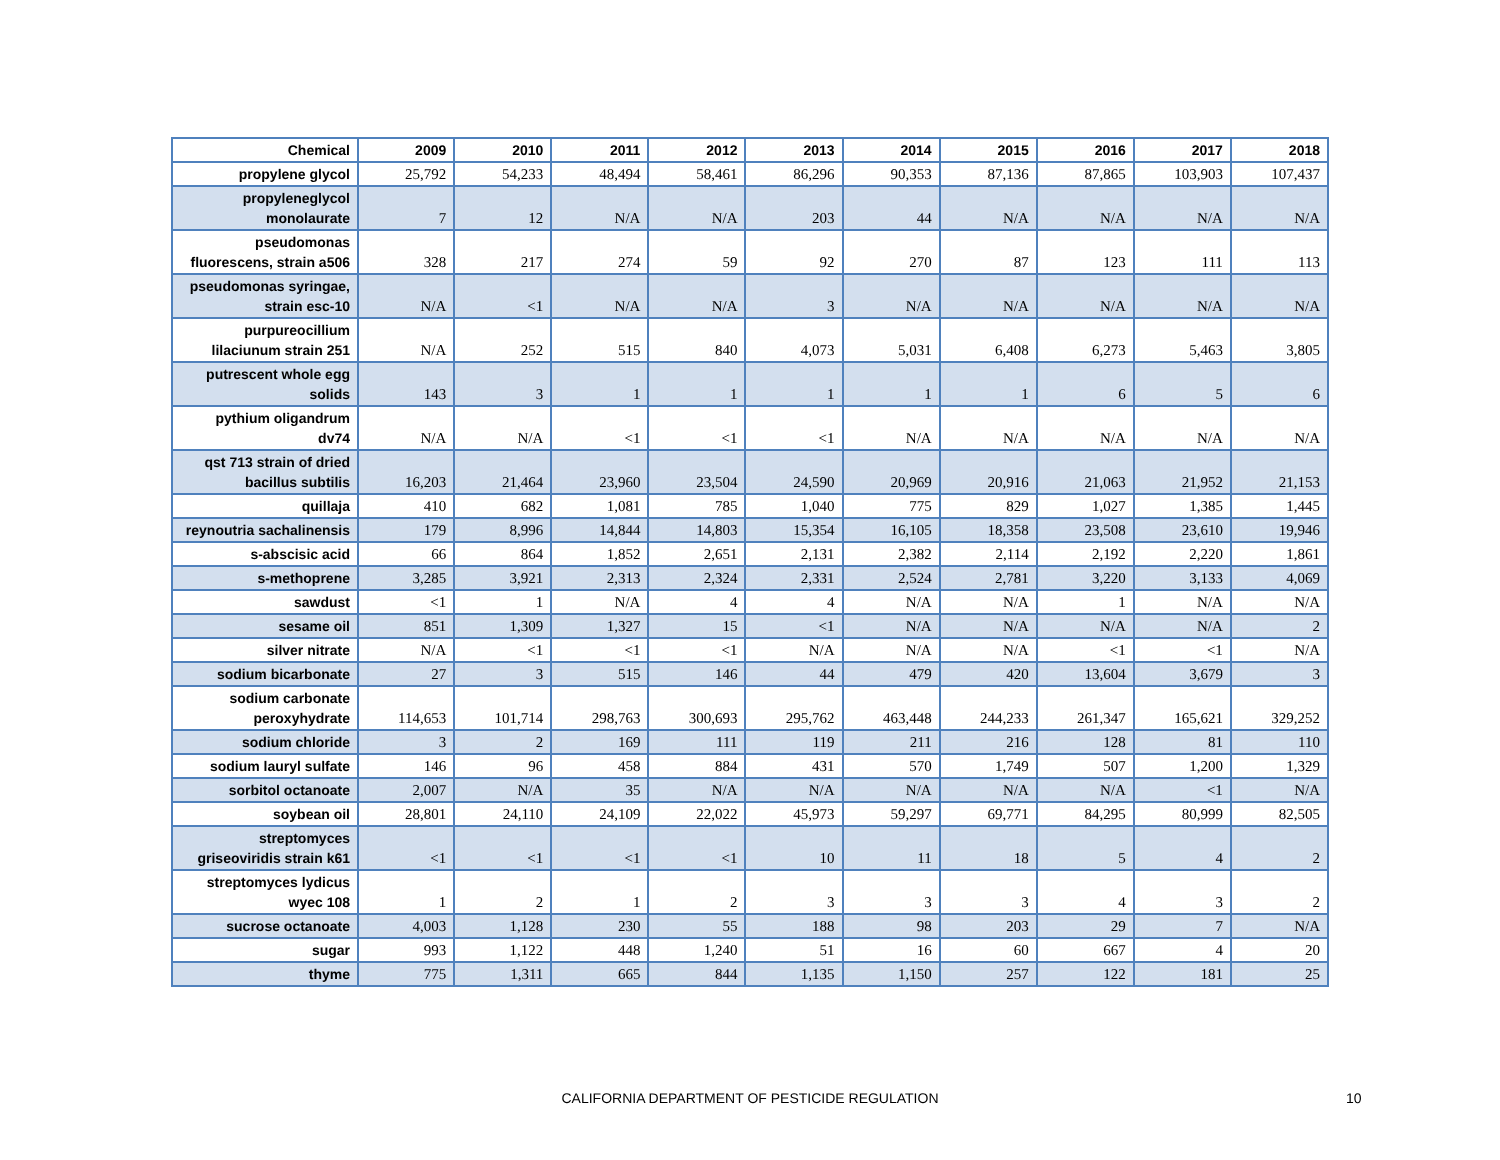| Chemical | 2009 | 2010 | 2011 | 2012 | 2013 | 2014 | 2015 | 2016 | 2017 | 2018 |
| --- | --- | --- | --- | --- | --- | --- | --- | --- | --- | --- |
| propylene glycol | 25,792 | 54,233 | 48,494 | 58,461 | 86,296 | 90,353 | 87,136 | 87,865 | 103,903 | 107,437 |
| propyleneglycol monolaurate | 7 | 12 | N/A | N/A | 203 | 44 | N/A | N/A | N/A | N/A |
| pseudomonas fluorescens, strain a506 | 328 | 217 | 274 | 59 | 92 | 270 | 87 | 123 | 111 | 113 |
| pseudomonas syringae, strain esc-10 | N/A | <1 | N/A | N/A | 3 | N/A | N/A | N/A | N/A | N/A |
| purpureocillium lilaciunum strain 251 | N/A | 252 | 515 | 840 | 4,073 | 5,031 | 6,408 | 6,273 | 5,463 | 3,805 |
| putrescent whole egg solids | 143 | 3 | 1 | 1 | 1 | 1 | 1 | 6 | 5 | 6 |
| pythium oligandrum dv74 | N/A | N/A | <1 | <1 | <1 | N/A | N/A | N/A | N/A | N/A |
| qst 713 strain of dried bacillus subtilis | 16,203 | 21,464 | 23,960 | 23,504 | 24,590 | 20,969 | 20,916 | 21,063 | 21,952 | 21,153 |
| quillaja | 410 | 682 | 1,081 | 785 | 1,040 | 775 | 829 | 1,027 | 1,385 | 1,445 |
| reynoutria sachalinensis | 179 | 8,996 | 14,844 | 14,803 | 15,354 | 16,105 | 18,358 | 23,508 | 23,610 | 19,946 |
| s-abscisic acid | 66 | 864 | 1,852 | 2,651 | 2,131 | 2,382 | 2,114 | 2,192 | 2,220 | 1,861 |
| s-methoprene | 3,285 | 3,921 | 2,313 | 2,324 | 2,331 | 2,524 | 2,781 | 3,220 | 3,133 | 4,069 |
| sawdust | <1 | 1 | N/A | 4 | 4 | N/A | N/A | 1 | N/A | N/A |
| sesame oil | 851 | 1,309 | 1,327 | 15 | <1 | N/A | N/A | N/A | N/A | 2 |
| silver nitrate | N/A | <1 | <1 | <1 | N/A | N/A | N/A | <1 | <1 | N/A |
| sodium bicarbonate | 27 | 3 | 515 | 146 | 44 | 479 | 420 | 13,604 | 3,679 | 3 |
| sodium carbonate peroxyhydrate | 114,653 | 101,714 | 298,763 | 300,693 | 295,762 | 463,448 | 244,233 | 261,347 | 165,621 | 329,252 |
| sodium chloride | 3 | 2 | 169 | 111 | 119 | 211 | 216 | 128 | 81 | 110 |
| sodium lauryl sulfate | 146 | 96 | 458 | 884 | 431 | 570 | 1,749 | 507 | 1,200 | 1,329 |
| sorbitol octanoate | 2,007 | N/A | 35 | N/A | N/A | N/A | N/A | N/A | <1 | N/A |
| soybean oil | 28,801 | 24,110 | 24,109 | 22,022 | 45,973 | 59,297 | 69,771 | 84,295 | 80,999 | 82,505 |
| streptomyces griseoviridis strain k61 | <1 | <1 | <1 | <1 | 10 | 11 | 18 | 5 | 4 | 2 |
| streptomyces lydicus wyec 108 | 1 | 2 | 1 | 2 | 3 | 3 | 3 | 4 | 3 | 2 |
| sucrose octanoate | 4,003 | 1,128 | 230 | 55 | 188 | 98 | 203 | 29 | 7 | N/A |
| sugar | 993 | 1,122 | 448 | 1,240 | 51 | 16 | 60 | 667 | 4 | 20 |
| thyme | 775 | 1,311 | 665 | 844 | 1,135 | 1,150 | 257 | 122 | 181 | 25 |
CALIFORNIA DEPARTMENT OF PESTICIDE REGULATION 10